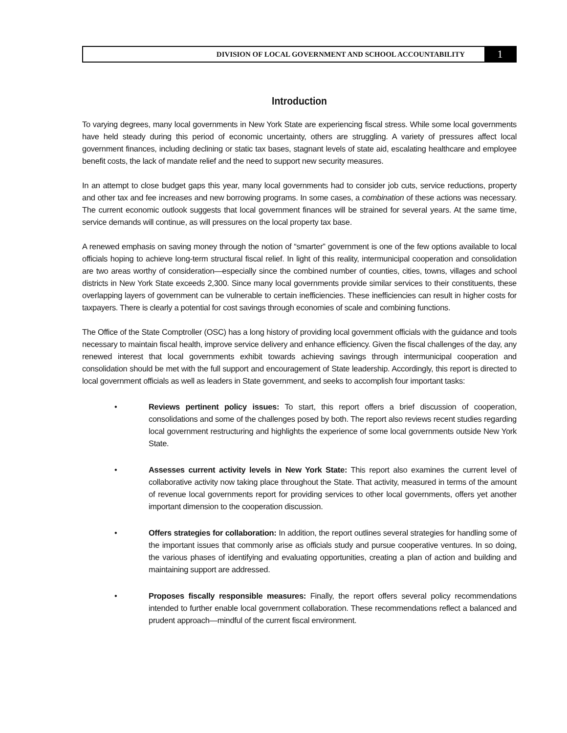DIVISION OF LOCAL GOVERNMENT AND SCHOOL ACCOUNTABILITY
1
Introduction
To varying degrees, many local governments in New York State are experiencing fiscal stress. While some local governments have held steady during this period of economic uncertainty, others are struggling. A variety of pressures affect local government finances, including declining or static tax bases, stagnant levels of state aid, escalating healthcare and employee benefit costs, the lack of mandate relief and the need to support new security measures.
In an attempt to close budget gaps this year, many local governments had to consider job cuts, service reductions, property and other tax and fee increases and new borrowing programs. In some cases, a combination of these actions was necessary. The current economic outlook suggests that local government finances will be strained for several years. At the same time, service demands will continue, as will pressures on the local property tax base.
A renewed emphasis on saving money through the notion of “smarter” government is one of the few options available to local officials hoping to achieve long-term structural fiscal relief. In light of this reality, intermunicipal cooperation and consolidation are two areas worthy of consideration—especially since the combined number of counties, cities, towns, villages and school districts in New York State exceeds 2,300. Since many local governments provide similar services to their constituents, these overlapping layers of government can be vulnerable to certain inefficiencies. These inefficiencies can result in higher costs for taxpayers. There is clearly a potential for cost savings through economies of scale and combining functions.
The Office of the State Comptroller (OSC) has a long history of providing local government officials with the guidance and tools necessary to maintain fiscal health, improve service delivery and enhance efficiency. Given the fiscal challenges of the day, any renewed interest that local governments exhibit towards achieving savings through intermunicipal cooperation and consolidation should be met with the full support and encouragement of State leadership. Accordingly, this report is directed to local government officials as well as leaders in State government, and seeks to accomplish four important tasks:
• Reviews pertinent policy issues: To start, this report offers a brief discussion of cooperation, consolidations and some of the challenges posed by both. The report also reviews recent studies regarding local government restructuring and highlights the experience of some local governments outside New York State.
• Assesses current activity levels in New York State: This report also examines the current level of collaborative activity now taking place throughout the State. That activity, measured in terms of the amount of revenue local governments report for providing services to other local governments, offers yet another important dimension to the cooperation discussion.
• Offers strategies for collaboration: In addition, the report outlines several strategies for handling some of the important issues that commonly arise as officials study and pursue cooperative ventures. In so doing, the various phases of identifying and evaluating opportunities, creating a plan of action and building and maintaining support are addressed.
• Proposes fiscally responsible measures: Finally, the report offers several policy recommendations intended to further enable local government collaboration. These recommendations reflect a balanced and prudent approach—mindful of the current fiscal environment.